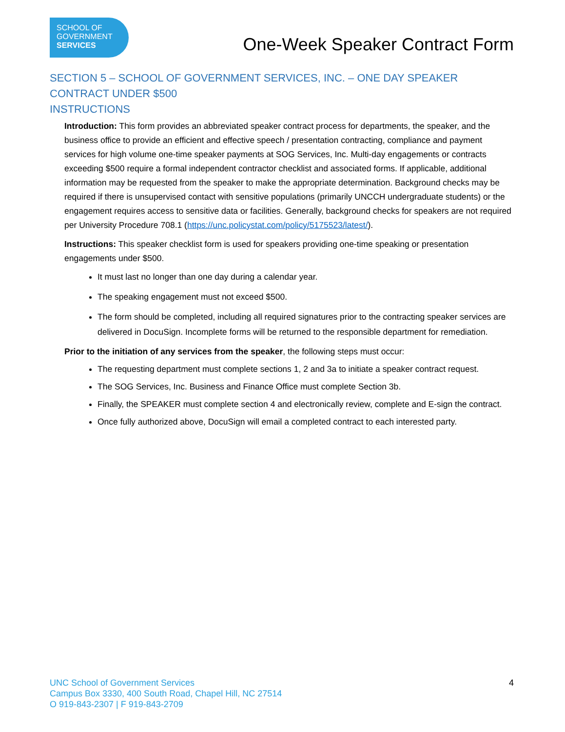SCHOOL OF
GOVERNMENT
SERVICES
One-Week Speaker Contract Form
SECTION 5 – SCHOOL OF GOVERNMENT SERVICES, INC. – ONE DAY SPEAKER CONTRACT UNDER $500
INSTRUCTIONS
Introduction: This form provides an abbreviated speaker contract process for departments, the speaker, and the business office to provide an efficient and effective speech / presentation contracting, compliance and payment services for high volume one-time speaker payments at SOG Services, Inc. Multi-day engagements or contracts exceeding $500 require a formal independent contractor checklist and associated forms. If applicable, additional information may be requested from the speaker to make the appropriate determination. Background checks may be required if there is unsupervised contact with sensitive populations (primarily UNCCH undergraduate students) or the engagement requires access to sensitive data or facilities. Generally, background checks for speakers are not required per University Procedure 708.1 (https://unc.policystat.com/policy/5175523/latest/).
Instructions: This speaker checklist form is used for speakers providing one-time speaking or presentation engagements under $500.
It must last no longer than one day during a calendar year.
The speaking engagement must not exceed $500.
The form should be completed, including all required signatures prior to the contracting speaker services are delivered in DocuSign. Incomplete forms will be returned to the responsible department for remediation.
Prior to the initiation of any services from the speaker, the following steps must occur:
The requesting department must complete sections 1, 2 and 3a to initiate a speaker contract request.
The SOG Services, Inc. Business and Finance Office must complete Section 3b.
Finally, the SPEAKER must complete section 4 and electronically review, complete and E-sign the contract.
Once fully authorized above, DocuSign will email a completed contract to each interested party.
UNC School of Government Services
Campus Box 3330, 400 South Road, Chapel Hill, NC 27514
O 919-843-2307 | F 919-843-2709
4